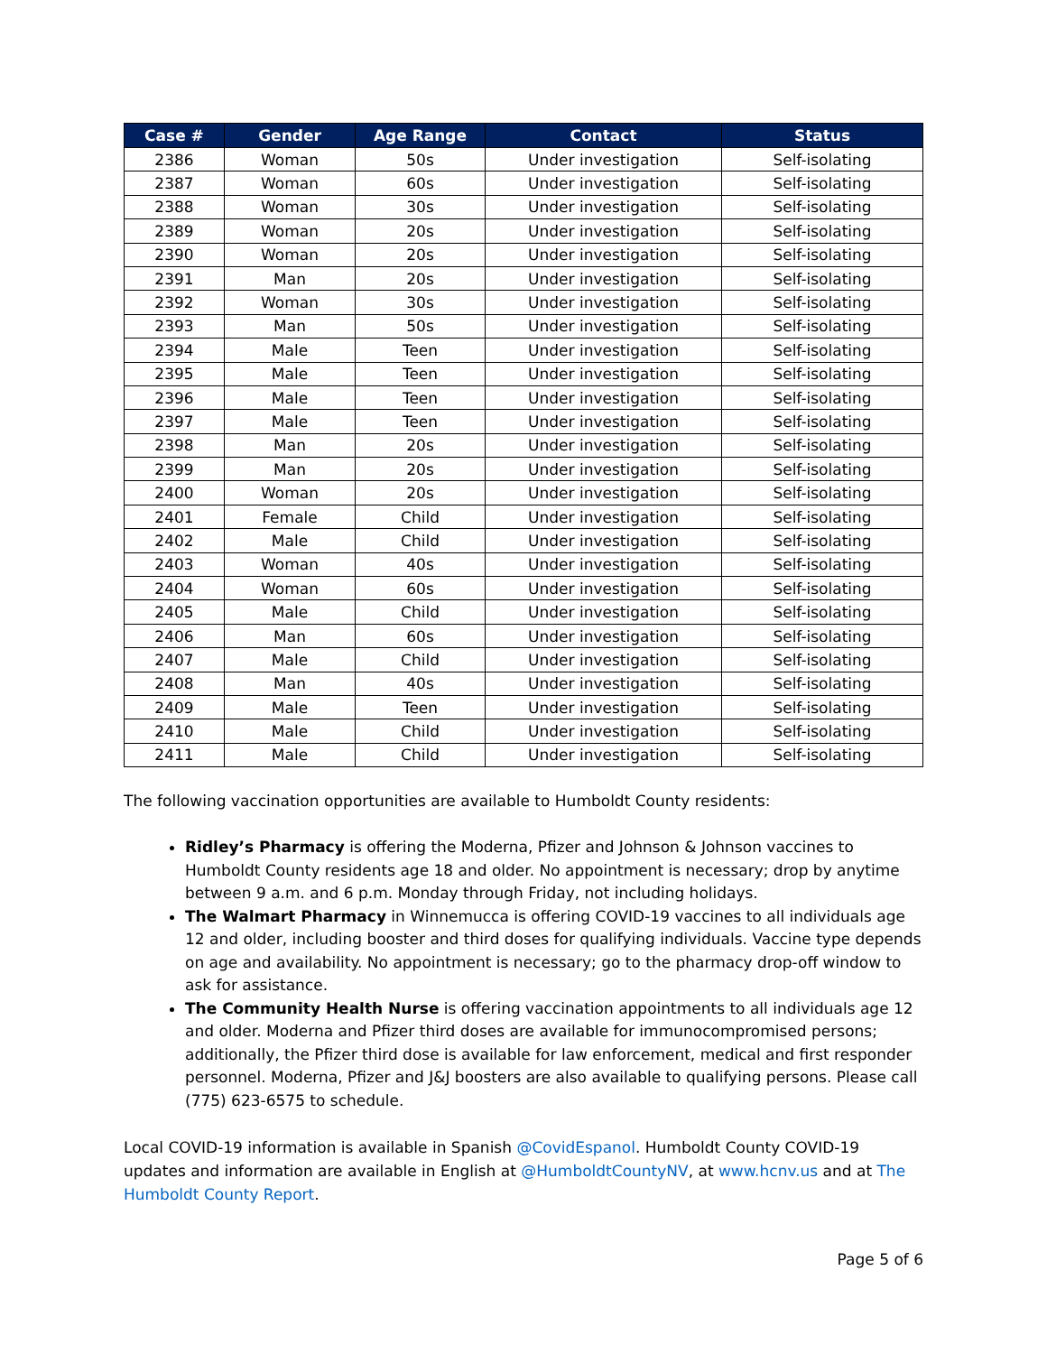| Case # | Gender | Age Range | Contact | Status |
| --- | --- | --- | --- | --- |
| 2386 | Woman | 50s | Under investigation | Self-isolating |
| 2387 | Woman | 60s | Under investigation | Self-isolating |
| 2388 | Woman | 30s | Under investigation | Self-isolating |
| 2389 | Woman | 20s | Under investigation | Self-isolating |
| 2390 | Woman | 20s | Under investigation | Self-isolating |
| 2391 | Man | 20s | Under investigation | Self-isolating |
| 2392 | Woman | 30s | Under investigation | Self-isolating |
| 2393 | Man | 50s | Under investigation | Self-isolating |
| 2394 | Male | Teen | Under investigation | Self-isolating |
| 2395 | Male | Teen | Under investigation | Self-isolating |
| 2396 | Male | Teen | Under investigation | Self-isolating |
| 2397 | Male | Teen | Under investigation | Self-isolating |
| 2398 | Man | 20s | Under investigation | Self-isolating |
| 2399 | Man | 20s | Under investigation | Self-isolating |
| 2400 | Woman | 20s | Under investigation | Self-isolating |
| 2401 | Female | Child | Under investigation | Self-isolating |
| 2402 | Male | Child | Under investigation | Self-isolating |
| 2403 | Woman | 40s | Under investigation | Self-isolating |
| 2404 | Woman | 60s | Under investigation | Self-isolating |
| 2405 | Male | Child | Under investigation | Self-isolating |
| 2406 | Man | 60s | Under investigation | Self-isolating |
| 2407 | Male | Child | Under investigation | Self-isolating |
| 2408 | Man | 40s | Under investigation | Self-isolating |
| 2409 | Male | Teen | Under investigation | Self-isolating |
| 2410 | Male | Child | Under investigation | Self-isolating |
| 2411 | Male | Child | Under investigation | Self-isolating |
The following vaccination opportunities are available to Humboldt County residents:
Ridley’s Pharmacy is offering the Moderna, Pfizer and Johnson & Johnson vaccines to Humboldt County residents age 18 and older. No appointment is necessary; drop by anytime between 9 a.m. and 6 p.m. Monday through Friday, not including holidays.
The Walmart Pharmacy in Winnemucca is offering COVID-19 vaccines to all individuals age 12 and older, including booster and third doses for qualifying individuals. Vaccine type depends on age and availability. No appointment is necessary; go to the pharmacy drop-off window to ask for assistance.
The Community Health Nurse is offering vaccination appointments to all individuals age 12 and older. Moderna and Pfizer third doses are available for immunocompromised persons; additionally, the Pfizer third dose is available for law enforcement, medical and first responder personnel. Moderna, Pfizer and J&J boosters are also available to qualifying persons. Please call (775) 623-6575 to schedule.
Local COVID-19 information is available in Spanish @CovidEspanol. Humboldt County COVID-19 updates and information are available in English at @HumboldtCountyNV, at www.hcnv.us and at The Humboldt County Report.
Page 5 of 6